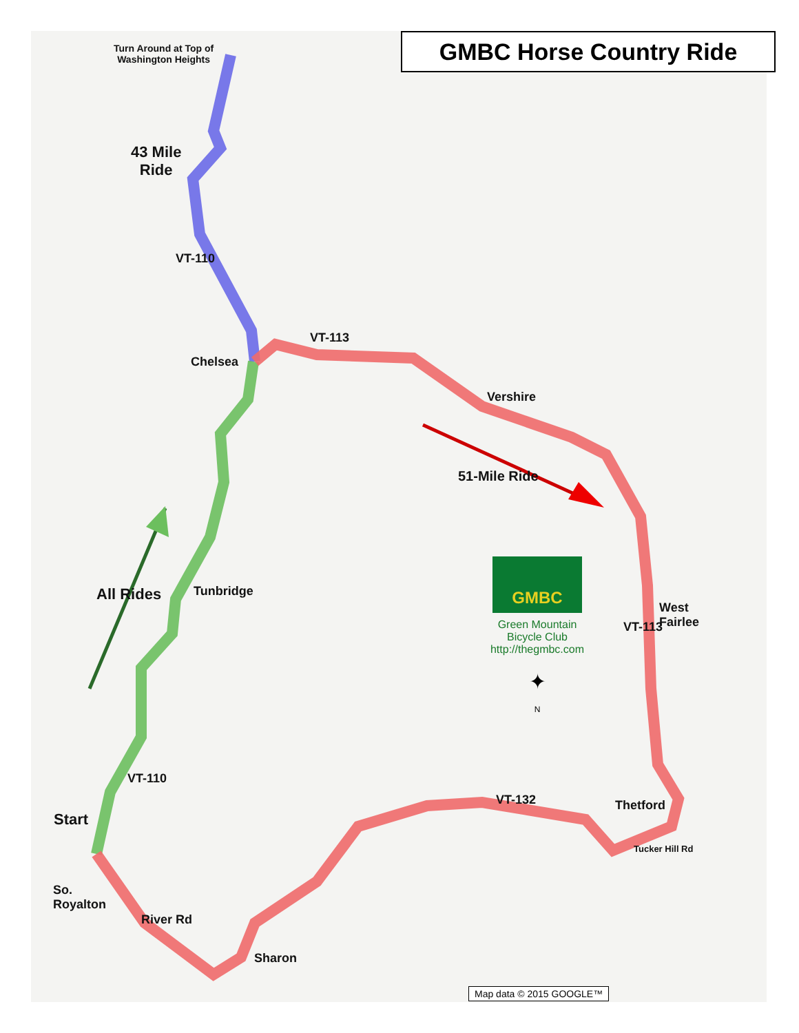GMBC Horse Country Ride
Turn Around at Top of
Washington Heights
43 Mile
Ride
VT-110
Chelsea
VT-113
Vershire
51-Mile Ride
All Rides Tunbridge
GMBC
Green Mountain
Bicycle Club
http://thegmbc.com
✦
N
VT-113
West
Fairlee
VT-110
VT-132 Thetford
Start
Tucker Hill Rd
So.
Royalton
River Rd
Sharon
Map data © 2015 GOOGLE™